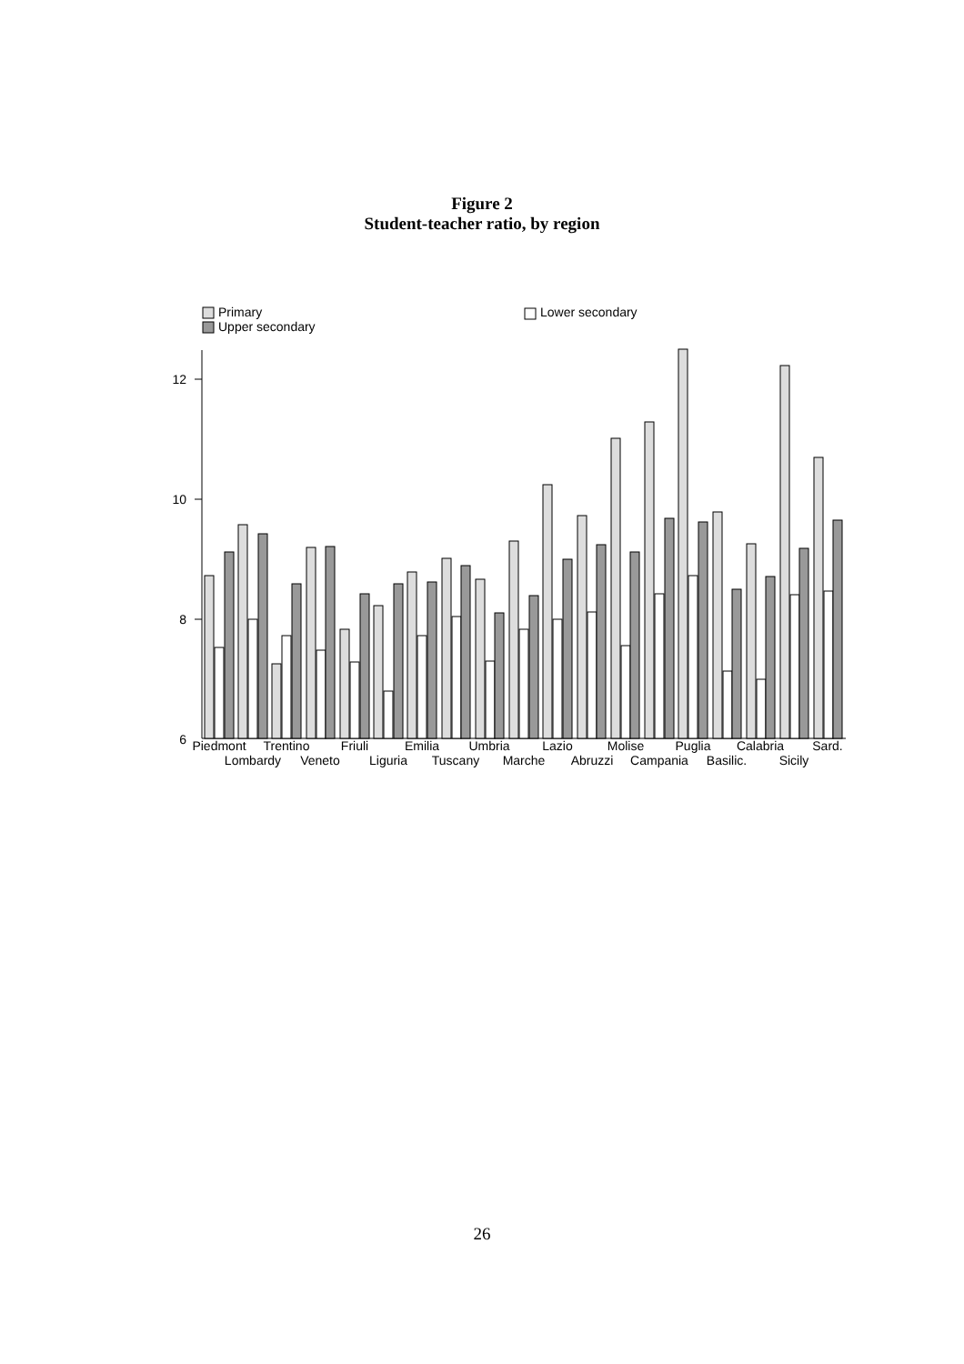Figure 2
Student-teacher ratio, by region
Primary
Upper secondary
Lower secondary
12
10
8
6
Piedmont
Lombardy
Trentino
Veneto
Friuli
Liguria
Emilia
Tuscany
Umbria
Marche
Lazio
Abruzzi
Molise
Campania
Puglia
Basilic.
Calabria
Sicily
Sard.
26